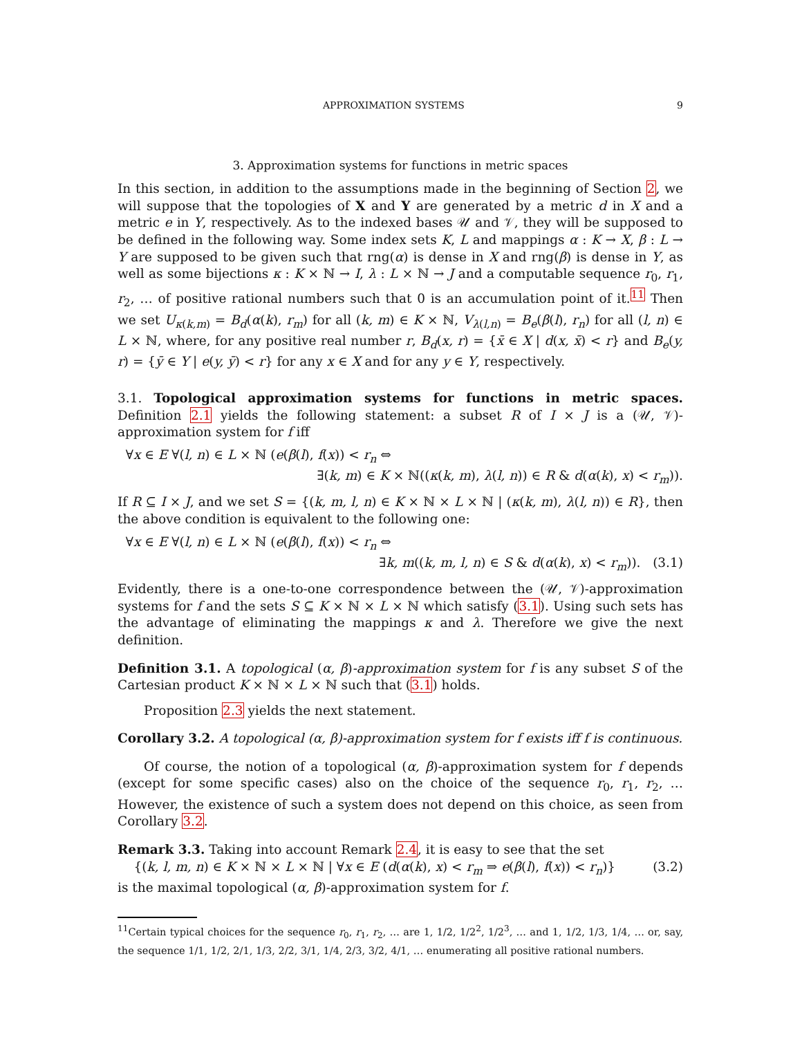APPROXIMATION SYSTEMS 9
3. Approximation systems for functions in metric spaces
In this section, in addition to the assumptions made in the beginning of Section 2, we will suppose that the topologies of X and Y are generated by a metric d in X and a metric e in Y, respectively. As to the indexed bases 𝒰 and 𝒱, they will be supposed to be defined in the following way. Some index sets K, L and mappings α : K → X, β : L → Y are supposed to be given such that rng(α) is dense in X and rng(β) is dense in Y, as well as some bijections κ : K × ℕ → I, λ : L × ℕ → J and a computable sequence r<sub>0</sub>, r<sub>1</sub>, r<sub>2</sub>, … of positive rational numbers such that 0 is an accumulation point of it.<sup>11</sup> Then we set U<sub>κ(k,m)</sub> = B<sub>d</sub>(α(k), r<sub>m</sub>) for all (k, m) ∈ K × ℕ, V<sub>λ(l,n)</sub> = B<sub>e</sub>(β(l), r<sub>n</sub>) for all (l, n) ∈ L × ℕ, where, for any positive real number r, B<sub>d</sub>(x, r) = {x̄ ∈ X | d(x, x̄) < r} and B<sub>e</sub>(y, r) = {ȳ ∈ Y | e(y, ȳ) < r} for any x ∈ X and for any y ∈ Y, respectively.
3.1. Topological approximation systems for functions in metric spaces. Definition 2.1 yields the following statement: a subset R of I × J is a (𝒰, 𝒱)-approximation system for f iff
∀x ∈ E ∀(l, n) ∈ L × ℕ (e(β(l), f(x)) < r<sub>n</sub> ⇔
∃(k, m) ∈ K × ℕ((κ(k, m), λ(l, n)) ∈ R & d(α(k), x) < r<sub>m</sub>)).
If R ⊆ I × J, and we set S = {(k, m, l, n) ∈ K × ℕ × L × ℕ | (κ(k, m), λ(l, n)) ∈ R}, then the above condition is equivalent to the following one:
∀x ∈ E ∀(l, n) ∈ L × ℕ (e(β(l), f(x)) < r<sub>n</sub> ⇔
∃k, m((k, m, l, n) ∈ S & d(α(k), x) < r<sub>m</sub>)). (3.1)
Evidently, there is a one-to-one correspondence between the (𝒰, 𝒱)-approximation systems for f and the sets S ⊆ K × ℕ × L × ℕ which satisfy (3.1). Using such sets has the advantage of eliminating the mappings κ and λ. Therefore we give the next definition.
Definition 3.1. A topological (α, β)-approximation system for f is any subset S of the Cartesian product K × ℕ × L × ℕ such that (3.1) holds.
Proposition 2.3 yields the next statement.
Corollary 3.2. A topological (α, β)-approximation system for f exists iff f is continuous.
Of course, the notion of a topological (α, β)-approximation system for f depends (except for some specific cases) also on the choice of the sequence r<sub>0</sub>, r<sub>1</sub>, r<sub>2</sub>, … However, the existence of such a system does not depend on this choice, as seen from Corollary 3.2.
Remark 3.3. Taking into account Remark 2.4, it is easy to see that the set
{(k, l, m, n) ∈ K × ℕ × L × ℕ | ∀x ∈ E (d(α(k), x) < r<sub>m</sub> ⇒ e(β(l), f(x)) < r<sub>n</sub>)} (3.2)
is the maximal topological (α, β)-approximation system for f.
<sup>11</sup> Certain typical choices for the sequence r<sub>0</sub>, r<sub>1</sub>, r<sub>2</sub>, … are 1, 1/2, 1/2<sup>2</sup>, 1/2<sup>3</sup>, … and 1, 1/2, 1/3, 1/4, … or, say, the sequence 1/1, 1/2, 2/1, 1/3, 2/2, 3/1, 1/4, 2/3, 3/2, 4/1, … enumerating all positive rational numbers.